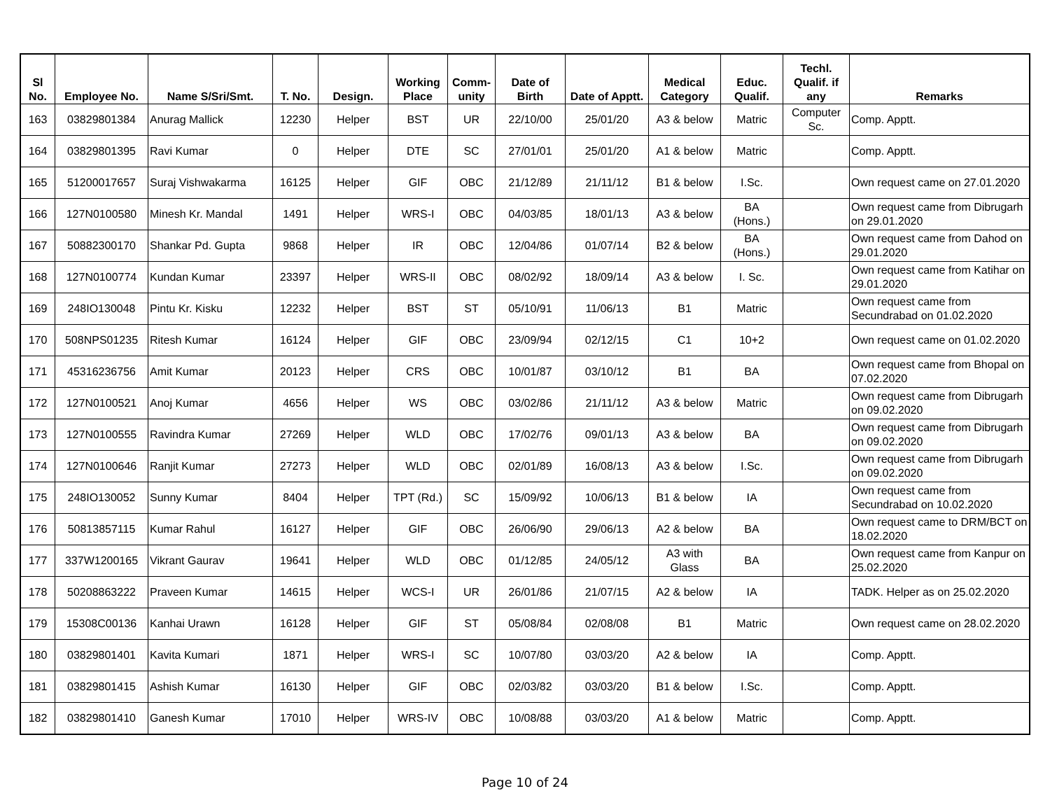| Sl No. | Employee No. | Name S/Sri/Smt. | T. No. | Design. | Working Place | Comm- unity | Date of Birth | Date of Apptt. | Medical Category | Educ. Qualif. | Techl. Qualif. if any | Remarks |
| --- | --- | --- | --- | --- | --- | --- | --- | --- | --- | --- | --- | --- |
| 163 | 03829801384 | Anurag Mallick | 12230 | Helper | BST | UR | 22/10/00 | 25/01/20 | A3 & below | Matric | Computer Sc. | Comp. Apptt. |
| 164 | 03829801395 | Ravi Kumar | 0 | Helper | DTE | SC | 27/01/01 | 25/01/20 | A1 & below | Matric | | Comp. Apptt. |
| 165 | 51200017657 | Suraj Vishwakarma | 16125 | Helper | GIF | OBC | 21/12/89 | 21/11/12 | B1 & below | I.Sc. | | Own request came on 27.01.2020 |
| 166 | 127N0100580 | Minesh Kr. Mandal | 1491 | Helper | WRS-I | OBC | 04/03/85 | 18/01/13 | A3 & below | BA (Hons.) | | Own request came from Dibrugarh on 29.01.2020 |
| 167 | 50882300170 | Shankar Pd. Gupta | 9868 | Helper | IR | OBC | 12/04/86 | 01/07/14 | B2 & below | BA (Hons.) | | Own request came from Dahod on 29.01.2020 |
| 168 | 127N0100774 | Kundan Kumar | 23397 | Helper | WRS-II | OBC | 08/02/92 | 18/09/14 | A3 & below | I. Sc. | | Own request came from Katihar on 29.01.2020 |
| 169 | 248IO130048 | Pintu Kr. Kisku | 12232 | Helper | BST | ST | 05/10/91 | 11/06/13 | B1 | Matric | | Own request came from Secundrabad on 01.02.2020 |
| 170 | 508NPS01235 | Ritesh Kumar | 16124 | Helper | GIF | OBC | 23/09/94 | 02/12/15 | C1 | 10+2 | | Own request came on 01.02.2020 |
| 171 | 45316236756 | Amit Kumar | 20123 | Helper | CRS | OBC | 10/01/87 | 03/10/12 | B1 | BA | | Own request came from Bhopal on 07.02.2020 |
| 172 | 127N0100521 | Anoj Kumar | 4656 | Helper | WS | OBC | 03/02/86 | 21/11/12 | A3 & below | Matric | | Own request came from Dibrugarh on 09.02.2020 |
| 173 | 127N0100555 | Ravindra Kumar | 27269 | Helper | WLD | OBC | 17/02/76 | 09/01/13 | A3 & below | BA | | Own request came from Dibrugarh on 09.02.2020 |
| 174 | 127N0100646 | Ranjit Kumar | 27273 | Helper | WLD | OBC | 02/01/89 | 16/08/13 | A3 & below | I.Sc. | | Own request came from Dibrugarh on 09.02.2020 |
| 175 | 248IO130052 | Sunny Kumar | 8404 | Helper | TPT (Rd.) | SC | 15/09/92 | 10/06/13 | B1 & below | IA | | Own request came from Secundrabad on 10.02.2020 |
| 176 | 50813857115 | Kumar Rahul | 16127 | Helper | GIF | OBC | 26/06/90 | 29/06/13 | A2 & below | BA | | Own request came to DRM/BCT on 18.02.2020 |
| 177 | 337W1200165 | Vikrant Gaurav | 19641 | Helper | WLD | OBC | 01/12/85 | 24/05/12 | A3 with Glass | BA | | Own request came from Kanpur on 25.02.2020 |
| 178 | 50208863222 | Praveen Kumar | 14615 | Helper | WCS-I | UR | 26/01/86 | 21/07/15 | A2 & below | IA | | TADK. Helper as on 25.02.2020 |
| 179 | 15308C00136 | Kanhai Urawn | 16128 | Helper | GIF | ST | 05/08/84 | 02/08/08 | B1 | Matric | | Own request came on 28.02.2020 |
| 180 | 03829801401 | Kavita Kumari | 1871 | Helper | WRS-I | SC | 10/07/80 | 03/03/20 | A2 & below | IA | | Comp. Apptt. |
| 181 | 03829801415 | Ashish Kumar | 16130 | Helper | GIF | OBC | 02/03/82 | 03/03/20 | B1 & below | I.Sc. | | Comp. Apptt. |
| 182 | 03829801410 | Ganesh Kumar | 17010 | Helper | WRS-IV | OBC | 10/08/88 | 03/03/20 | A1 & below | Matric | | Comp. Apptt. |
Page 10 of 24